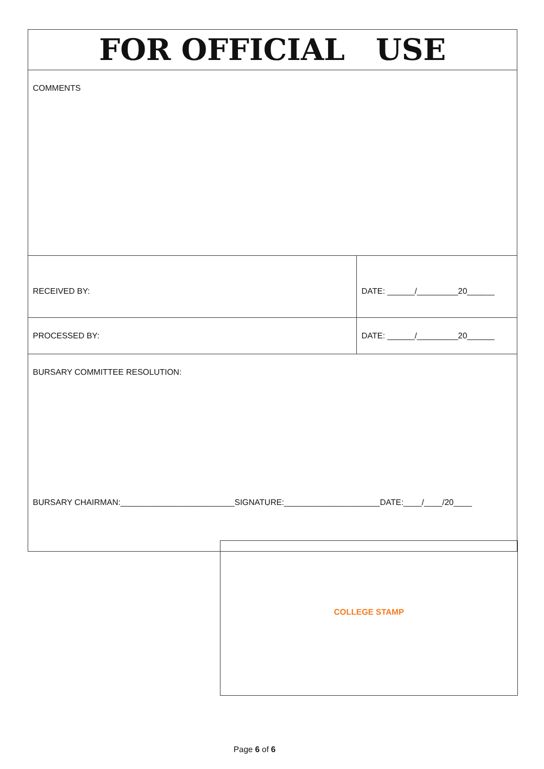| FOR OFFICIAL USE | |
| COMMENTS | |
| RECEIVED BY: | DATE: ______/_________20______ |
| PROCESSED BY: | DATE: ______/_________20______ |
| BURSARY COMMITTEE RESOLUTION: BURSARY CHAIRMAN:_________________________SIGNATURE:_____________________DATE:____/____/20____ | |
COLLEGE STAMP
Page 6 of 6